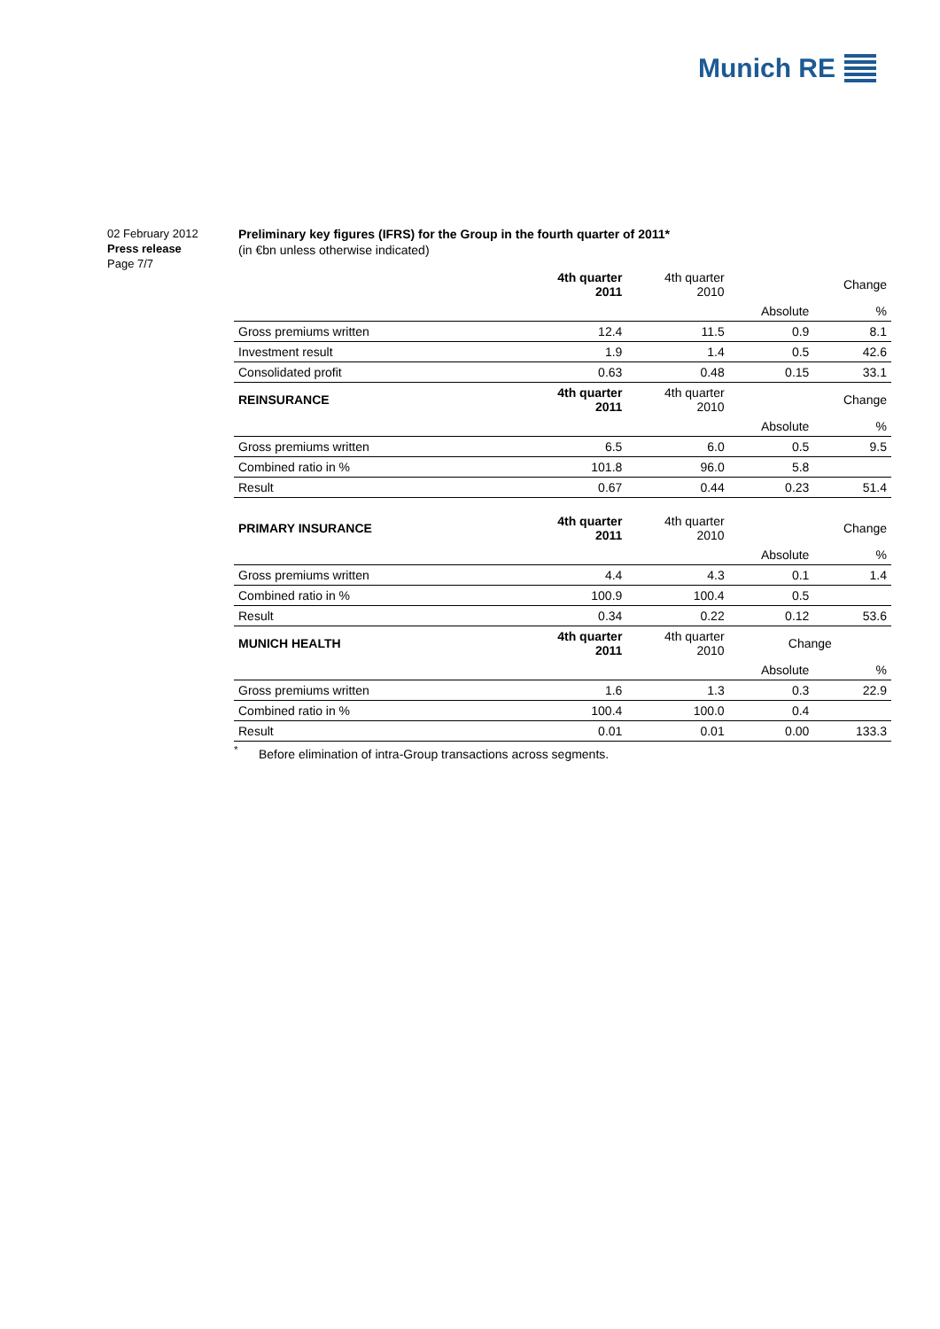Munich RE
02 February 2012
Press release
Page 7/7
Preliminary key figures (IFRS) for the Group in the fourth quarter of 2011*
(in €bn unless otherwise indicated)
| | 4th quarter 2011 | 4th quarter 2010 | | Change |
| | | | Absolute | % |
| Gross premiums written | 12.4 | 11.5 | 0.9 | 8.1 |
| Investment result | 1.9 | 1.4 | 0.5 | 42.6 |
| Consolidated profit | 0.63 | 0.48 | 0.15 | 33.1 |
| REINSURANCE | 4th quarter 2011 | 4th quarter 2010 | | Change |
| | | | Absolute | % |
| Gross premiums written | 6.5 | 6.0 | 0.5 | 9.5 |
| Combined ratio in % | 101.8 | 96.0 | 5.8 | |
| Result | 0.67 | 0.44 | 0.23 | 51.4 |
| PRIMARY INSURANCE | 4th quarter 2011 | 4th quarter 2010 | | Change |
| | | | Absolute | % |
| Gross premiums written | 4.4 | 4.3 | 0.1 | 1.4 |
| Combined ratio in % | 100.9 | 100.4 | 0.5 | |
| Result | 0.34 | 0.22 | 0.12 | 53.6 |
| MUNICH HEALTH | 4th quarter 2011 | 4th quarter 2010 | Change | |
| | | | Absolute | % |
| Gross premiums written | 1.6 | 1.3 | 0.3 | 22.9 |
| Combined ratio in % | 100.4 | 100.0 | 0.4 | |
| Result | 0.01 | 0.01 | 0.00 | 133.3 |
<sup>*</sup> Before elimination of intra-Group transactions across segments.